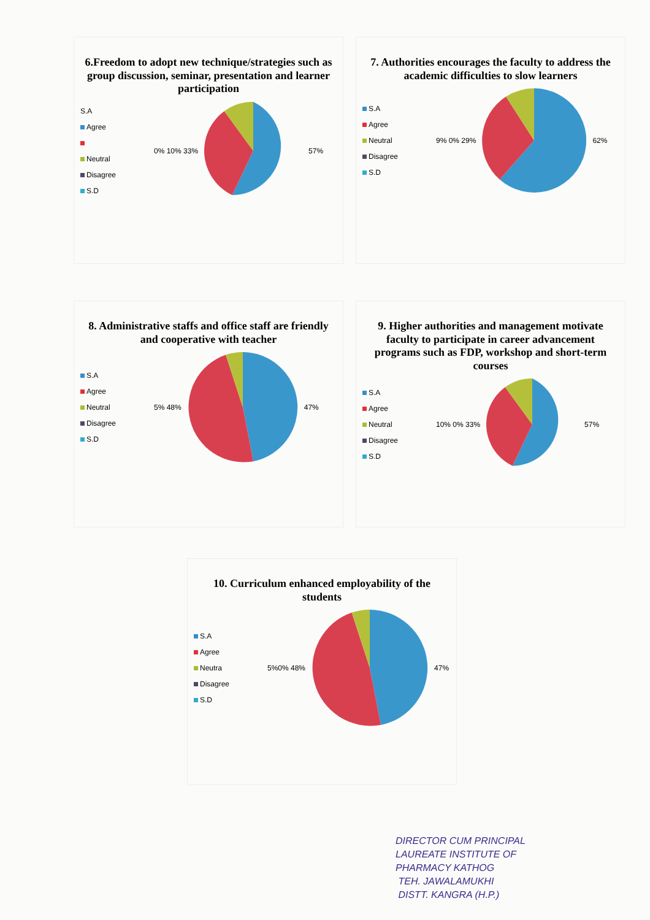6.Freedom to adopt new technique/strategies such as group discussion, seminar, presentation and learner participation
S.A
Agree
Neutral
Disagree
S.D
0% 10% 33% 57%
7. Authorities encourages the faculty to address the academic difficulties to slow learners
S.A
Agree
Neutral
Disagree
S.D
9% 0% 29% 62%
8. Administrative staffs and office staff are friendly and cooperative with teacher
S.A
Agree
Neutral
Disagree
S.D
5% 48% 47%
9. Higher authorities and management motivate faculty to participate in career advancement programs such as FDP, workshop and short-term courses
S.A
Agree
Neutral
Disagree
S.D
10% 0% 33% 57%
10. Curriculum enhanced employability of the students
S.A
Agree
Neutra
Disagree
S.D
5%0% 48% 47%
DIRECTOR CUM PRINCIPAL
LAUREATE INSTITUTE OF
PHARMACY KATHOG
TEH. JAWALAMUKHI
DISTT. KANGRA (H.P.)